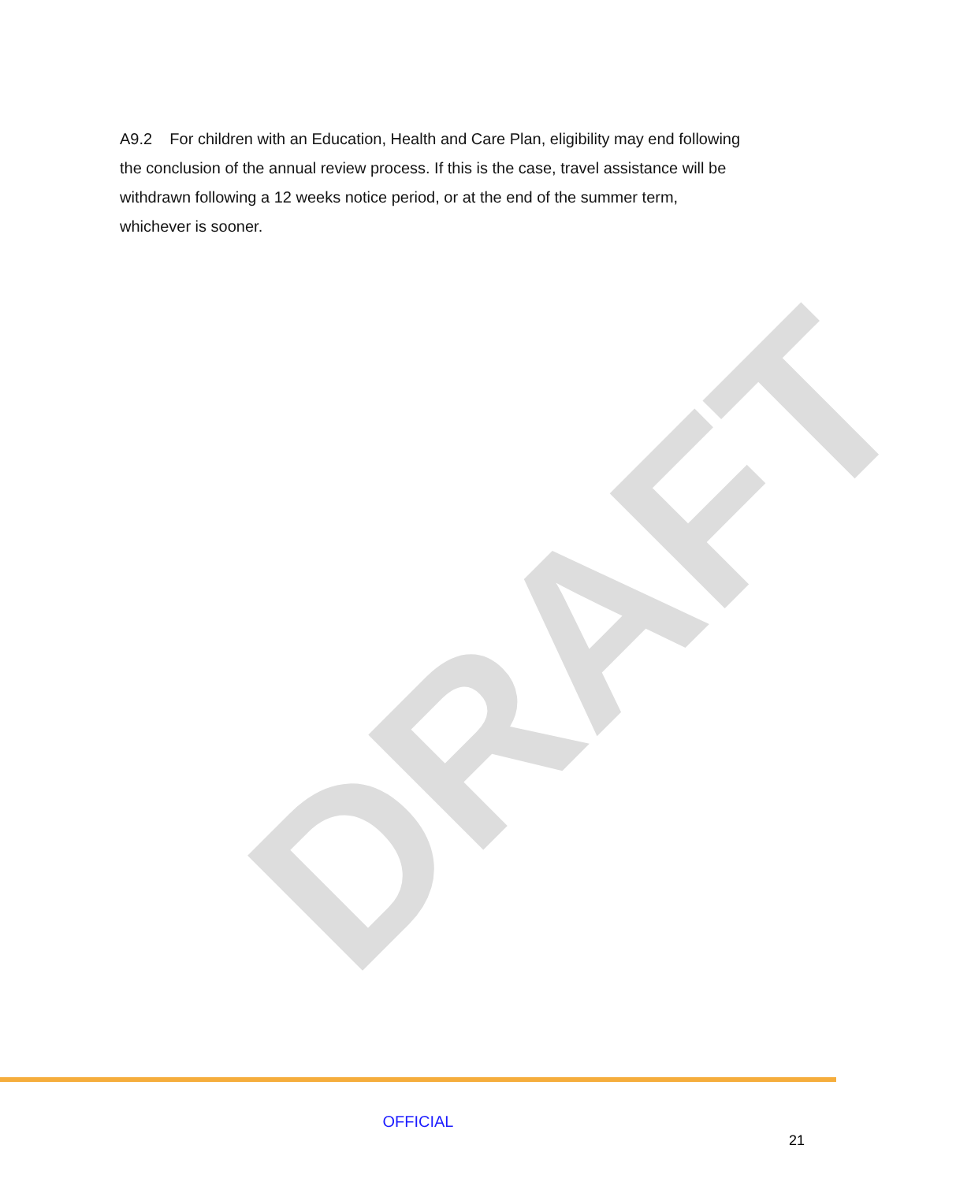A9.2 For children with an Education, Health and Care Plan, eligibility may end following the conclusion of the annual review process. If this is the case, travel assistance will be withdrawn following a 12 weeks notice period, or at the end of the summer term, whichever is sooner.
DRAFT
OFFICIAL
21